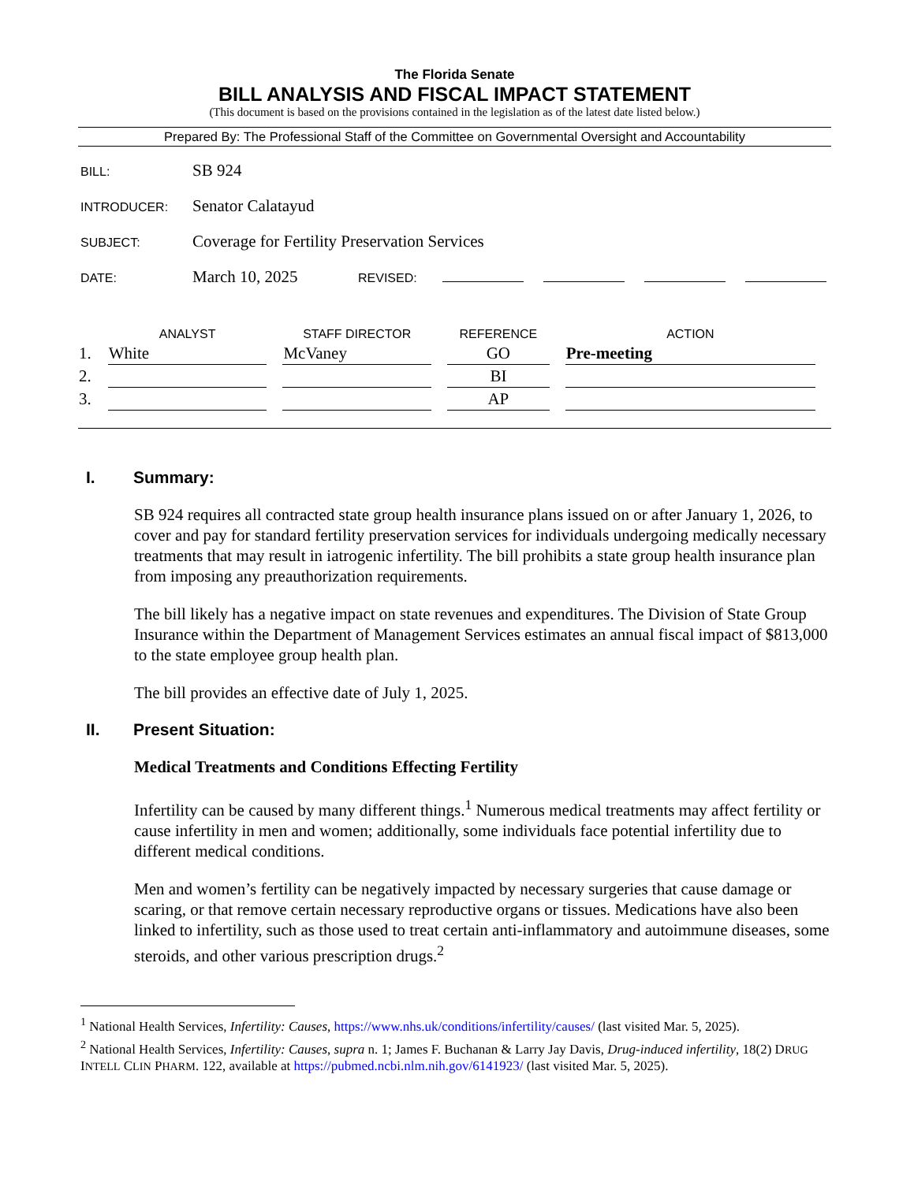The Florida Senate
BILL ANALYSIS AND FISCAL IMPACT STATEMENT
(This document is based on the provisions contained in the legislation as of the latest date listed below.)
Prepared By: The Professional Staff of the Committee on Governmental Oversight and Accountability
BILL: SB 924
INTRODUCER: Senator Calatayud
SUBJECT: Coverage for Fertility Preservation Services
DATE: March 10, 2025 REVISED:
| | ANALYST | STAFF DIRECTOR | REFERENCE | ACTION |
| --- | --- | --- | --- | --- |
| 1. | White | McVaney | GO | Pre-meeting |
| 2. | | | BI | |
| 3. | | | AP | |
I. Summary:
SB 924 requires all contracted state group health insurance plans issued on or after January 1, 2026, to cover and pay for standard fertility preservation services for individuals undergoing medically necessary treatments that may result in iatrogenic infertility. The bill prohibits a state group health insurance plan from imposing any preauthorization requirements.
The bill likely has a negative impact on state revenues and expenditures. The Division of State Group Insurance within the Department of Management Services estimates an annual fiscal impact of $813,000 to the state employee group health plan.
The bill provides an effective date of July 1, 2025.
II. Present Situation:
Medical Treatments and Conditions Effecting Fertility
Infertility can be caused by many different things.<sup>1</sup> Numerous medical treatments may affect fertility or cause infertility in men and women; additionally, some individuals face potential infertility due to different medical conditions.
Men and women’s fertility can be negatively impacted by necessary surgeries that cause damage or scaring, or that remove certain necessary reproductive organs or tissues. Medications have also been linked to infertility, such as those used to treat certain anti-inflammatory and autoimmune diseases, some steroids, and other various prescription drugs.<sup>2</sup>
<sup>1</sup> National Health Services, Infertility: Causes, https://www.nhs.uk/conditions/infertility/causes/ (last visited Mar. 5, 2025).
<sup>2</sup> National Health Services, Infertility: Causes, supra n. 1; James F. Buchanan & Larry Jay Davis, Drug-induced infertility, 18(2) DRUG INTELL CLIN PHARM. 122, available at https://pubmed.ncbi.nlm.nih.gov/6141923/ (last visited Mar. 5, 2025).